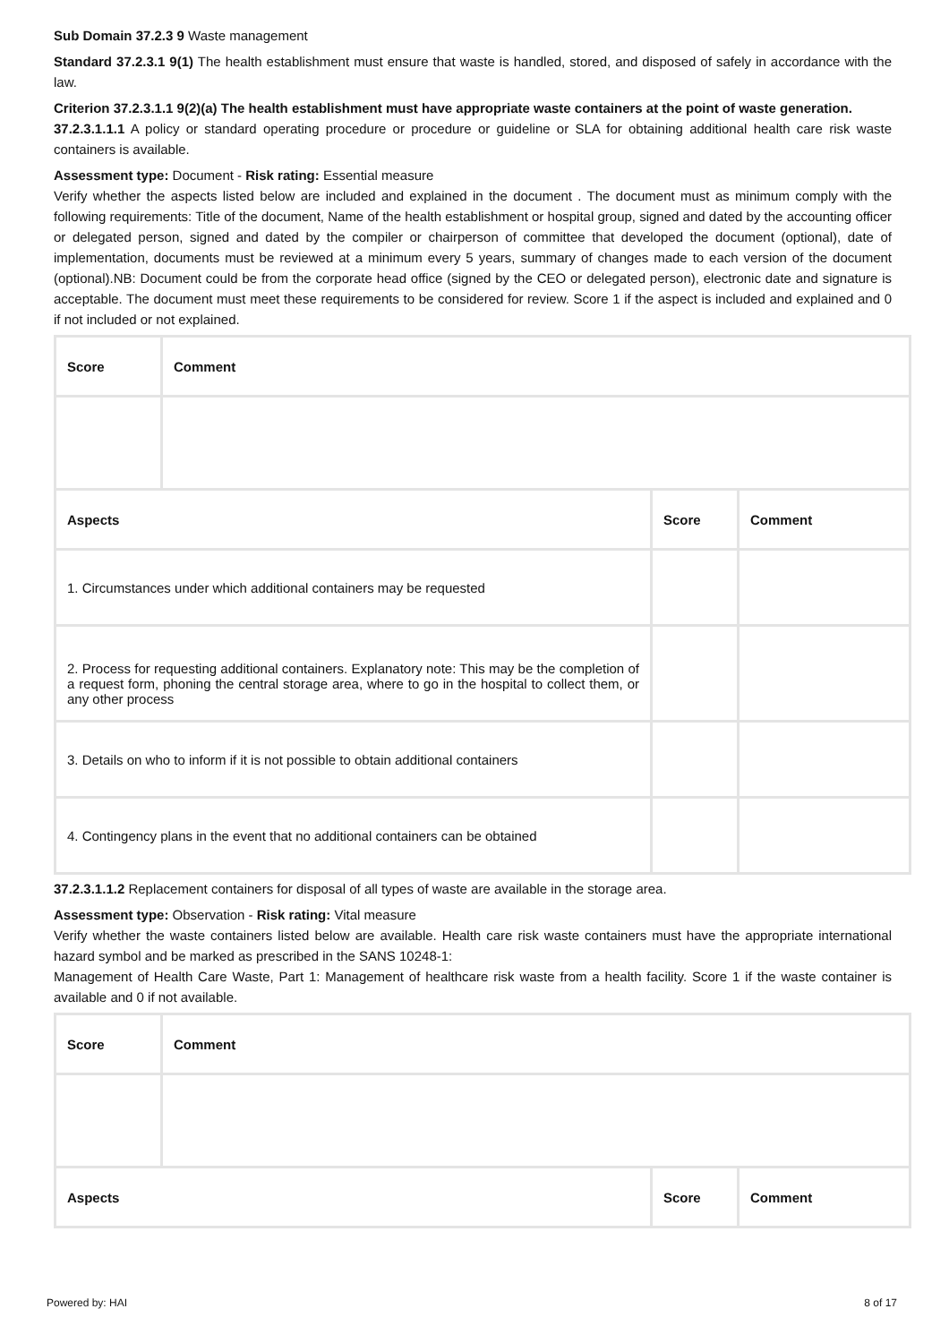Sub Domain 37.2.3 9 Waste management
Standard 37.2.3.1 9(1) The health establishment must ensure that waste is handled, stored, and disposed of safely in accordance with the law.
Criterion 37.2.3.1.1 9(2)(a) The health establishment must have appropriate waste containers at the point of waste generation.
37.2.3.1.1.1 A policy or standard operating procedure or procedure or guideline or SLA for obtaining additional health care risk waste containers is available.
Assessment type: Document - Risk rating: Essential measure
Verify whether the aspects listed below are included and explained in the document . The document must as minimum comply with the following requirements: Title of the document, Name of the health establishment or hospital group, signed and dated by the accounting officer or delegated person, signed and dated by the compiler or chairperson of committee that developed the document (optional), date of implementation, documents must be reviewed at a minimum every 5 years, summary of changes made to each version of the document (optional).NB: Document could be from the corporate head office (signed by the CEO or delegated person), electronic date and signature is acceptable. The document must meet these requirements to be considered for review. Score 1 if the aspect is included and explained and 0 if not included or not explained.
| Score | Comment | | |
| --- | --- | --- | --- |
| Aspects | | Score | Comment |
| 1. Circumstances under which additional containers may be requested | | | |
| 2. Process for requesting additional containers. Explanatory note: This may be the completion of a request form, phoning the central storage area, where to go in the hospital to collect them, or any other process | | | |
| 3. Details on who to inform if it is not possible to obtain additional containers | | | |
| 4. Contingency plans in the event that no additional containers can be obtained | | | |
37.2.3.1.1.2 Replacement containers for disposal of all types of waste are available in the storage area.
Assessment type: Observation - Risk rating: Vital measure
Verify whether the waste containers listed below are available. Health care risk waste containers must have the appropriate international hazard symbol and be marked as prescribed in the SANS 10248-1:
Management of Health Care Waste, Part 1: Management of healthcare risk waste from a health facility. Score 1 if the waste container is available and 0 if not available.
| Score | Comment | | |
| --- | --- | --- | --- |
| Aspects | | Score | Comment |
Powered by: HAI 8 of 17